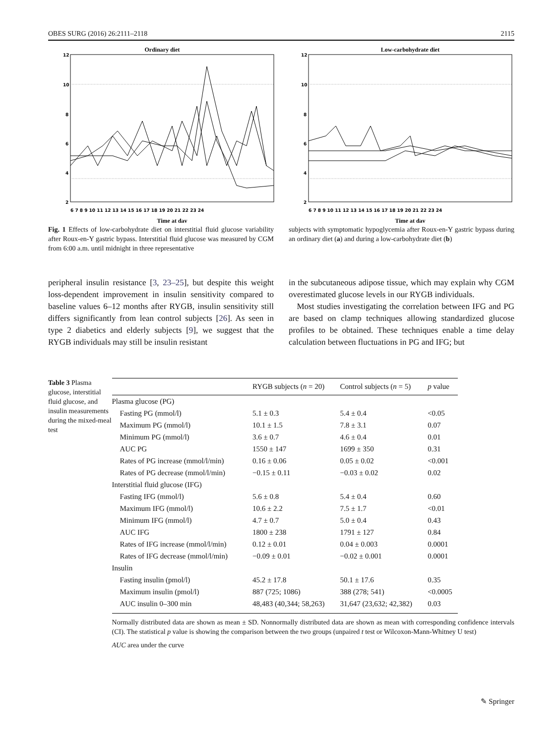OBES SURG (2016) 26:2111–2118 2115
Ordinary diet
12
10
8
6
4
2
6 7 8 9 10 11 12 13 14 15 16 17 18 19 20 21 22 23 24
Time at day
Low-carbohydrate diet
12
10
8
6
4
2
6 7 8 9 10 11 12 13 14 15 16 17 18 19 20 21 22 23 24
Time at day
Fig. 1 Effects of low-carbohydrate diet on interstitial fluid glucose variability after Roux-en-Y gastric bypass. Interstitial fluid glucose was measured by CGM from 6:00 a.m. until midnight in three representative
subjects with symptomatic hypoglycemia after Roux-en-Y gastric bypass during an ordinary diet (a) and during a low-carbohydrate diet (b)
peripheral insulin resistance [3, 23–25], but despite this weight loss-dependent improvement in insulin sensitivity compared to baseline values 6–12 months after RYGB, insulin sensitivity still differs significantly from lean control subjects [26]. As seen in type 2 diabetics and elderly subjects [9], we suggest that the RYGB individuals may still be insulin resistant
in the subcutaneous adipose tissue, which may explain why CGM overestimated glucose levels in our RYGB individuals.
Most studies investigating the correlation between IFG and PG are based on clamp techniques allowing standardized glucose profiles to be obtained. These techniques enable a time delay calculation between fluctuations in PG and IFG; but
Table 3 Plasma glucose, interstitial fluid glucose, and insulin measurements during the mixed-meal test
| | RYGB subjects ( n = 20) | Control subjects ( n = 5) | p value |
| --- | --- | --- | --- |
| Plasma glucose (PG) | | | |
| Fasting PG (mmol/l) | 5.1 ± 0.3 | 5.4 ± 0.4 | <0.05 |
| Maximum PG (mmol/l) | 10.1 ± 1.5 | 7.8 ± 3.1 | 0.07 |
| Minimum PG (mmol/l) | 3.6 ± 0.7 | 4.6 ± 0.4 | 0.01 |
| AUC PG | 1550 ± 147 | 1699 ± 350 | 0.31 |
| Rates of PG increase (mmol/l/min) | 0.16 ± 0.06 | 0.05 ± 0.02 | <0.001 |
| Rates of PG decrease (mmol/l/min) | −0.15 ± 0.11 | −0.03 ± 0.02 | 0.02 |
| Interstitial fluid glucose (IFG) | | | |
| Fasting IFG (mmol/l) | 5.6 ± 0.8 | 5.4 ± 0.4 | 0.60 |
| Maximum IFG (mmol/l) | 10.6 ± 2.2 | 7.5 ± 1.7 | <0.01 |
| Minimum IFG (mmol/l) | 4.7 ± 0.7 | 5.0 ± 0.4 | 0.43 |
| AUC IFG | 1800 ± 238 | 1791 ± 127 | 0.84 |
| Rates of IFG increase (mmol/l/min) | 0.12 ± 0.01 | 0.04 ± 0.003 | 0.0001 |
| Rates of IFG decrease (mmol/l/min) | −0.09 ± 0.01 | −0.02 ± 0.001 | 0.0001 |
| Insulin | | | |
| Fasting insulin (pmol/l) | 45.2 ± 17.8 | 50.1 ± 17.6 | 0.35 |
| Maximum insulin (pmol/l) | 887 (725; 1086) | 388 (278; 541) | <0.0005 |
| AUC insulin 0–300 min | 48,483 (40,344; 58,263) | 31,647 (23,632; 42,382) | 0.03 |
Normally distributed data are shown as mean ± SD. Nonnormally distributed data are shown as mean with corresponding confidence intervals (CI). The statistical p value is showing the comparison between the two groups (unpaired t test or Wilcoxon-Mann-Whitney U test)
AUC area under the curve
✎ Springer